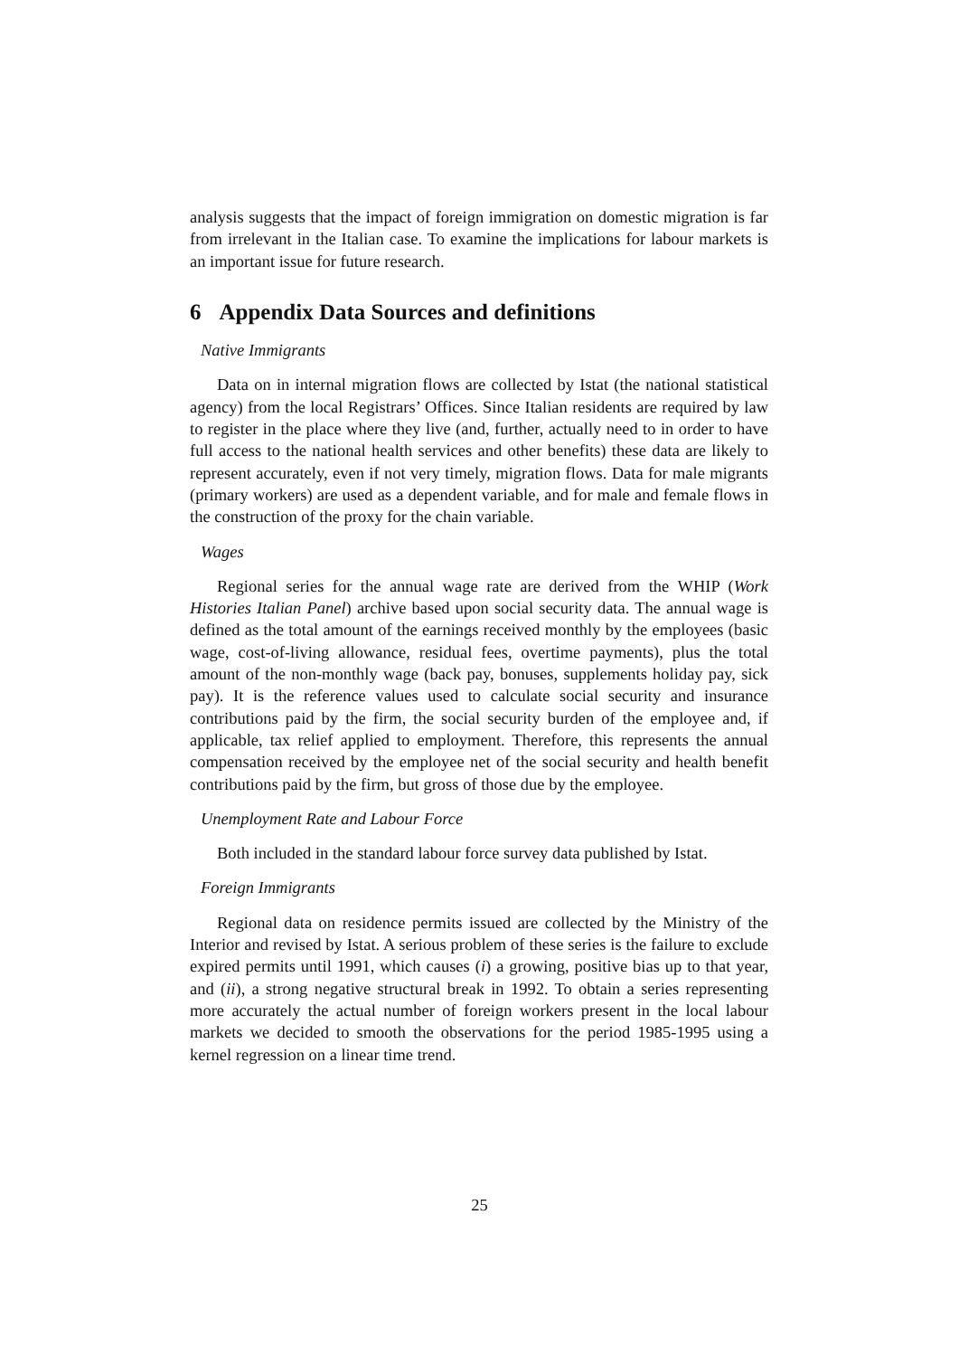analysis suggests that the impact of foreign immigration on domestic migration is far from irrelevant in the Italian case. To examine the implications for labour markets is an important issue for future research.
6 Appendix Data Sources and definitions
Native Immigrants
Data on in internal migration flows are collected by Istat (the national statistical agency) from the local Registrars’ Offices. Since Italian residents are required by law to register in the place where they live (and, further, actually need to in order to have full access to the national health services and other benefits) these data are likely to represent accurately, even if not very timely, migration flows. Data for male migrants (primary workers) are used as a dependent variable, and for male and female flows in the construction of the proxy for the chain variable.
Wages
Regional series for the annual wage rate are derived from the WHIP (Work Histories Italian Panel) archive based upon social security data. The annual wage is defined as the total amount of the earnings received monthly by the employees (basic wage, cost-of-living allowance, residual fees, overtime payments), plus the total amount of the non-monthly wage (back pay, bonuses, supplements holiday pay, sick pay). It is the reference values used to calculate social security and insurance contributions paid by the firm, the social security burden of the employee and, if applicable, tax relief applied to employment. Therefore, this represents the annual compensation received by the employee net of the social security and health benefit contributions paid by the firm, but gross of those due by the employee.
Unemployment Rate and Labour Force
Both included in the standard labour force survey data published by Istat.
Foreign Immigrants
Regional data on residence permits issued are collected by the Ministry of the Interior and revised by Istat. A serious problem of these series is the failure to exclude expired permits until 1991, which causes (i) a growing, positive bias up to that year, and (ii), a strong negative structural break in 1992. To obtain a series representing more accurately the actual number of foreign workers present in the local labour markets we decided to smooth the observations for the period 1985-1995 using a kernel regression on a linear time trend.
25